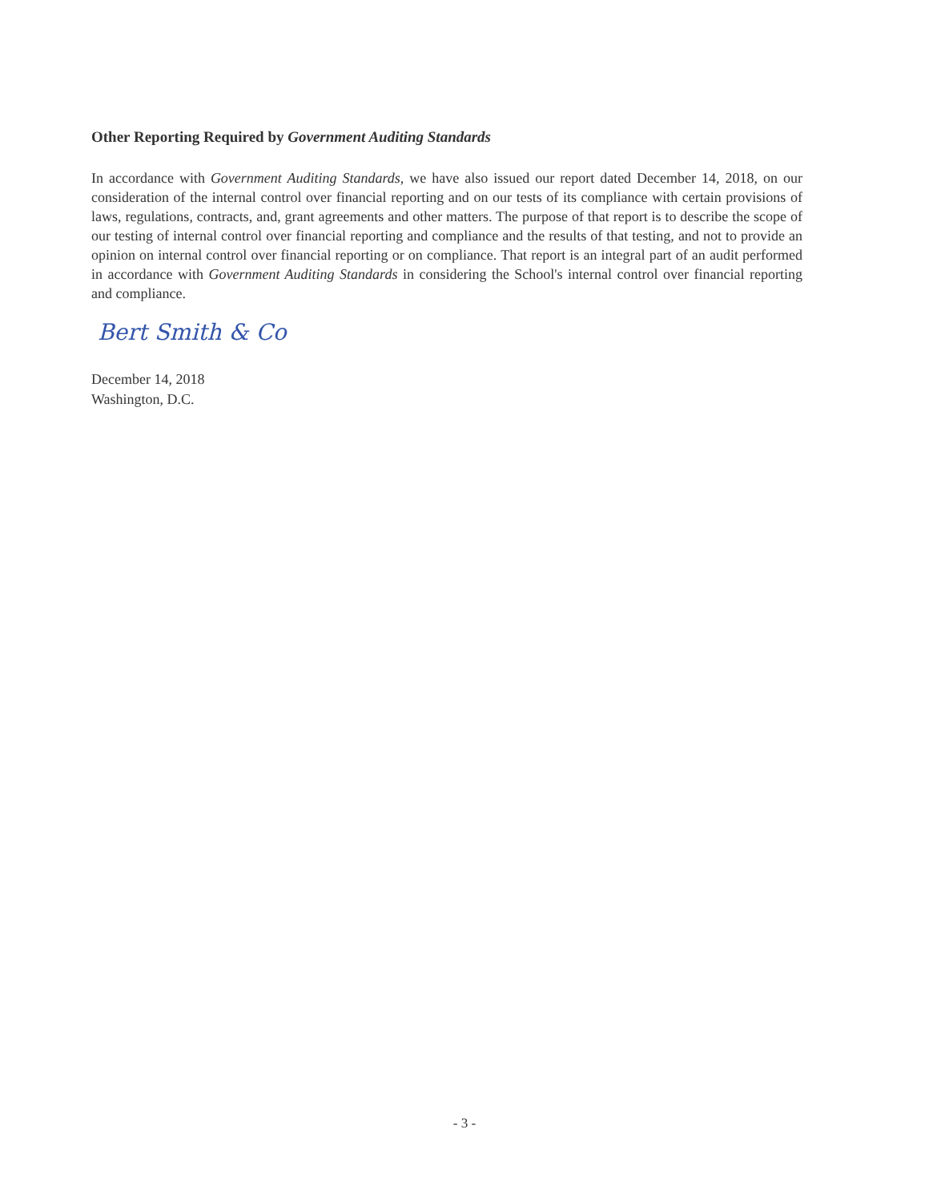Other Reporting Required by Government Auditing Standards
In accordance with Government Auditing Standards, we have also issued our report dated December 14, 2018, on our consideration of the internal control over financial reporting and on our tests of its compliance with certain provisions of laws, regulations, contracts, and, grant agreements and other matters. The purpose of that report is to describe the scope of our testing of internal control over financial reporting and compliance and the results of that testing, and not to provide an opinion on internal control over financial reporting or on compliance. That report is an integral part of an audit performed in accordance with Government Auditing Standards in considering the School's internal control over financial reporting and compliance.
Bert Smith & Co
December 14, 2018
Washington, D.C.
- 3 -